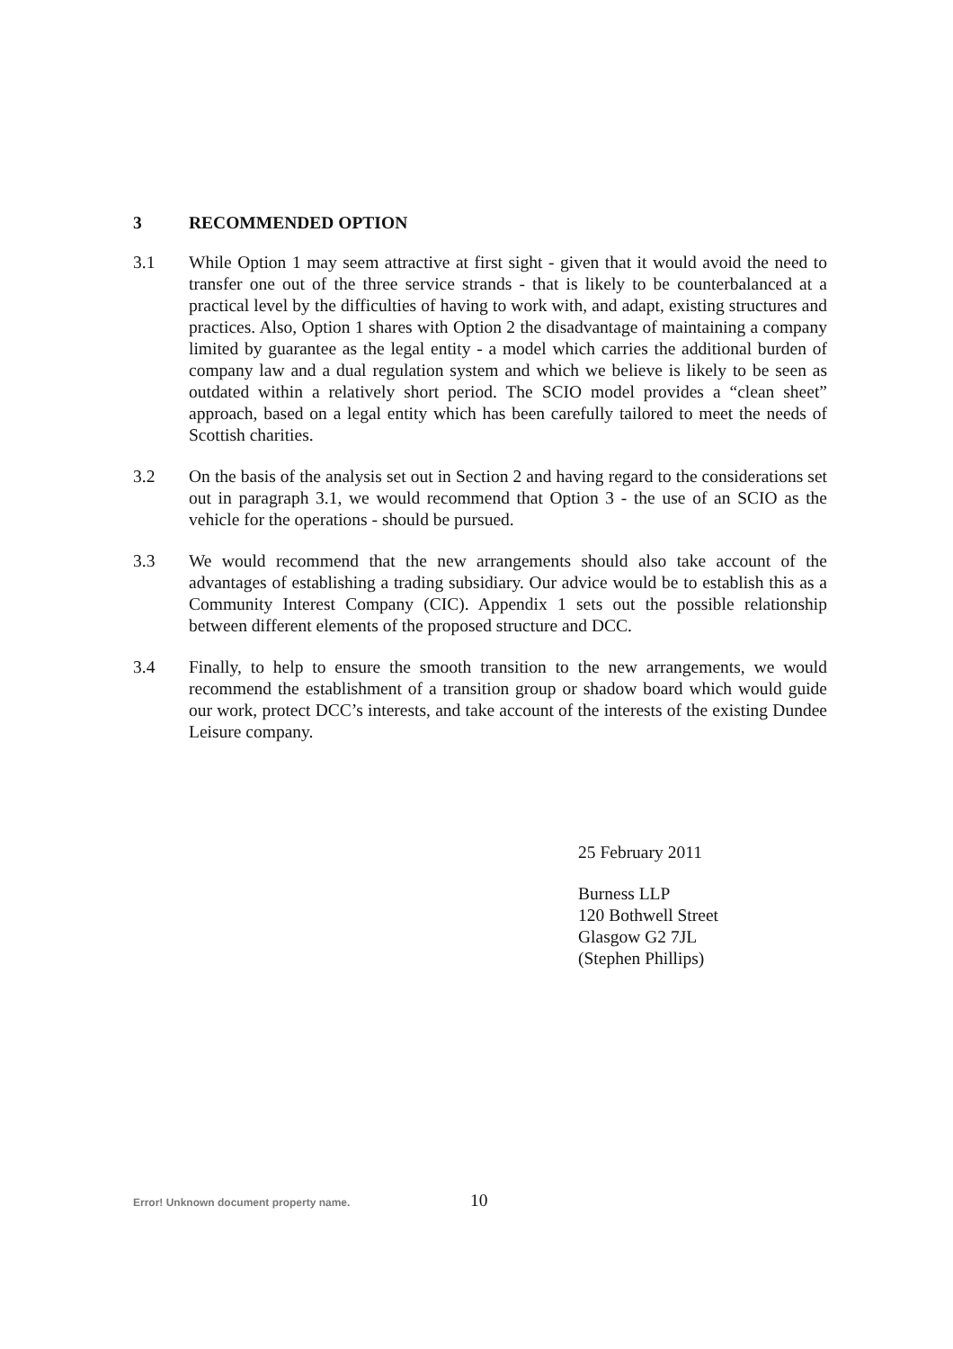3 RECOMMENDED OPTION
3.1 While Option 1 may seem attractive at first sight - given that it would avoid the need to transfer one out of the three service strands - that is likely to be counterbalanced at a practical level by the difficulties of having to work with, and adapt, existing structures and practices. Also, Option 1 shares with Option 2 the disadvantage of maintaining a company limited by guarantee as the legal entity - a model which carries the additional burden of company law and a dual regulation system and which we believe is likely to be seen as outdated within a relatively short period. The SCIO model provides a “clean sheet” approach, based on a legal entity which has been carefully tailored to meet the needs of Scottish charities.
3.2 On the basis of the analysis set out in Section 2 and having regard to the considerations set out in paragraph 3.1, we would recommend that Option 3 - the use of an SCIO as the vehicle for the operations - should be pursued.
3.3 We would recommend that the new arrangements should also take account of the advantages of establishing a trading subsidiary. Our advice would be to establish this as a Community Interest Company (CIC). Appendix 1 sets out the possible relationship between different elements of the proposed structure and DCC.
3.4 Finally, to help to ensure the smooth transition to the new arrangements, we would recommend the establishment of a transition group or shadow board which would guide our work, protect DCC’s interests, and take account of the interests of the existing Dundee Leisure company.
25 February 2011
Burness LLP
120 Bothwell Street
Glasgow G2 7JL
(Stephen Phillips)
Error! Unknown document property name. 10